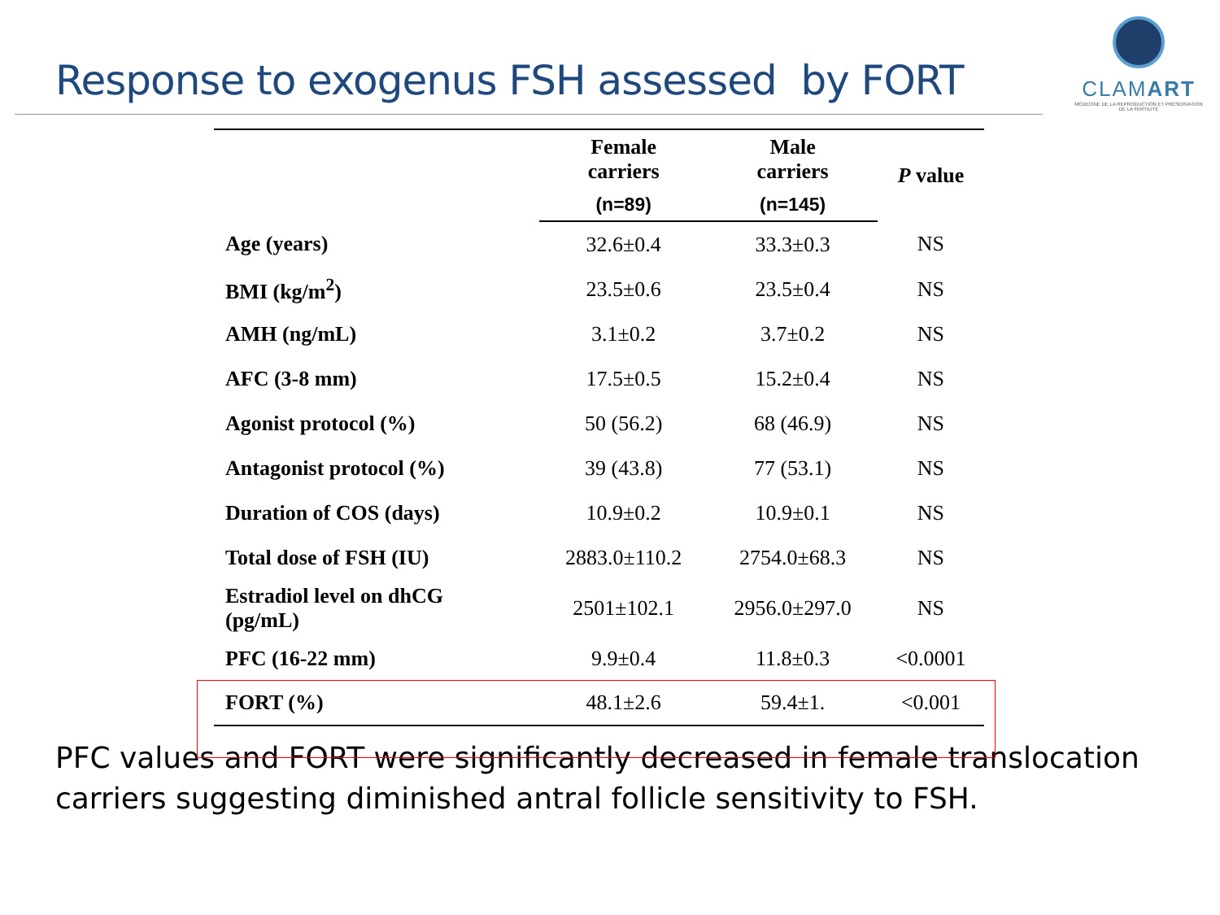Response to exogenus FSH assessed by FORT
CLAMART
MÉDECINE DE LA REPRODUCTION ET PRÉSERVATION DE LA FERTILITÉ
| | Female carriers | Male carriers | P value |
| --- | --- | --- | --- |
| | (n=89) | (n=145) | |
| Age (years) | 32.6±0.4 | 33.3±0.3 | NS |
| BMI (kg/m<sup>2</sup>) | 23.5±0.6 | 23.5±0.4 | NS |
| AMH (ng/mL) | 3.1±0.2 | 3.7±0.2 | NS |
| AFC (3-8 mm) | 17.5±0.5 | 15.2±0.4 | NS |
| Agonist protocol (%) | 50 (56.2) | 68 (46.9) | NS |
| Antagonist protocol (%) | 39 (43.8) | 77 (53.1) | NS |
| Duration of COS (days) | 10.9±0.2 | 10.9±0.1 | NS |
| Total dose of FSH (IU) | 2883.0±110.2 | 2754.0±68.3 | NS |
| Estradiol level on dhCG (pg/mL) | 2501±102.1 | 2956.0±297.0 | NS |
| PFC (16-22 mm) | 9.9±0.4 | 11.8±0.3 | <0.0001 |
| FORT (%) | 48.1±2.6 | 59.4±1. | <0.001 |
PFC values and FORT were significantly decreased in female translocation carriers suggesting diminished antral follicle sensitivity to FSH.